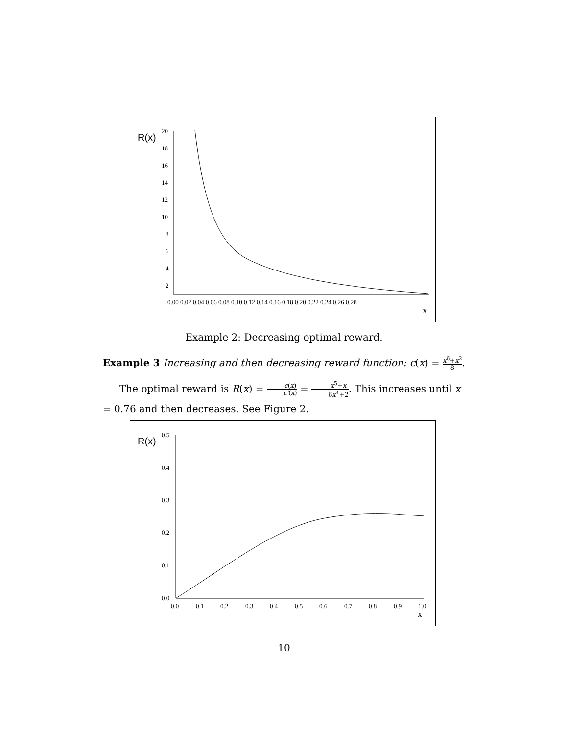R(x)
20
18
16
14
12
10
8
6
4
2
0.00 0.02 0.04 0.06 0.08 0.10 0.12 0.14 0.16 0.18 0.20 0.22 0.24 0.26 0.28
x
Example 2: Decreasing optimal reward.
Example 3 Increasing and then decreasing reward function: c(x) = x<sup>6</sup>+x<sup>2</sup> 8.
The optimal reward is R(x) = c(x) c′(x) = x<sup>5</sup>+x 6x<sup>4</sup>+2. This increases until x = 0.76 and then decreases. See Figure 2.
R(x)
0.5
0.4
0.3
0.2
0.1
0.0
0.0
0.1
0.2
0.3
0.4
0.5
0.6
0.7
0.8
0.9
1.0
x
10